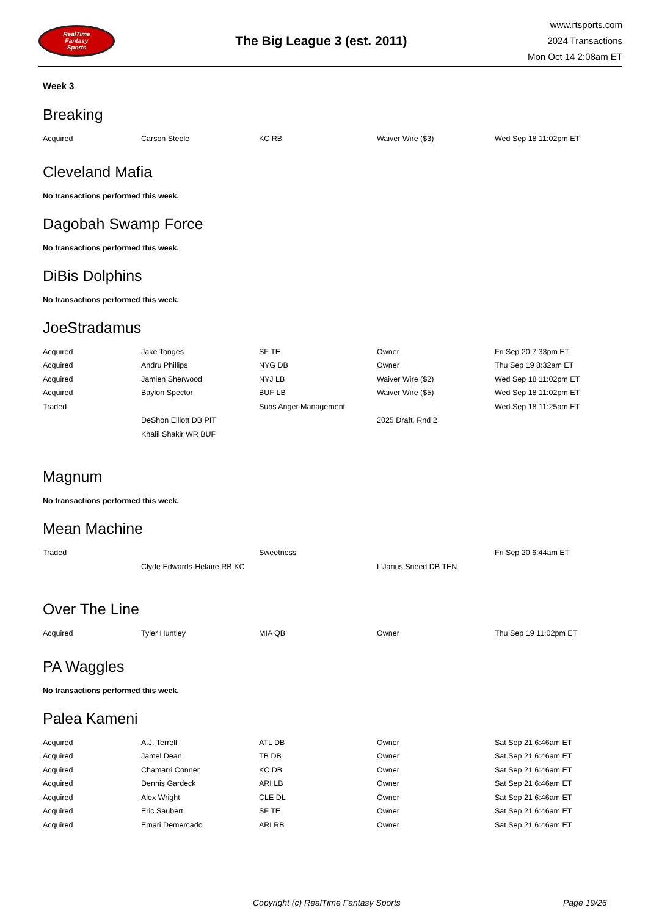RealTime
Fantasy
Sports
The Big League 3 (est. 2011)
www.rtsports.com
2024 Transactions
Mon Oct 14 2:08am ET
Week 3
Breaking
| Acquired | Carson Steele | KC RB | Waiver Wire ($3) | Wed Sep 18 11:02pm ET |
Cleveland Mafia
No transactions performed this week.
Dagobah Swamp Force
No transactions performed this week.
DiBis Dolphins
No transactions performed this week.
JoeStradamus
| Acquired | Jake Tonges | SF TE | Owner | Fri Sep 20 7:33pm ET |
| Acquired | Andru Phillips | NYG DB | Owner | Thu Sep 19 8:32am ET |
| Acquired | Jamien Sherwood | NYJ LB | Waiver Wire ($2) | Wed Sep 18 11:02pm ET |
| Acquired | Baylon Spector | BUF LB | Waiver Wire ($5) | Wed Sep 18 11:02pm ET |
| Traded | | Suhs Anger Management | | Wed Sep 18 11:25am ET |
| | DeShon Elliott DB PIT | | 2025 Draft, Rnd 2 | |
| | Khalil Shakir WR BUF | | | |
Magnum
No transactions performed this week.
Mean Machine
| Traded | | Sweetness | | Fri Sep 20 6:44am ET |
| | Clyde Edwards-Helaire RB KC | | L'Jarius Sneed DB TEN | |
Over The Line
| Acquired | Tyler Huntley | MIA QB | Owner | Thu Sep 19 11:02pm ET |
PA Waggles
No transactions performed this week.
Palea Kameni
| Acquired | A.J. Terrell | ATL DB | Owner | Sat Sep 21 6:46am ET |
| Acquired | Jamel Dean | TB DB | Owner | Sat Sep 21 6:46am ET |
| Acquired | Chamarri Conner | KC DB | Owner | Sat Sep 21 6:46am ET |
| Acquired | Dennis Gardeck | ARI LB | Owner | Sat Sep 21 6:46am ET |
| Acquired | Alex Wright | CLE DL | Owner | Sat Sep 21 6:46am ET |
| Acquired | Eric Saubert | SF TE | Owner | Sat Sep 21 6:46am ET |
| Acquired | Emari Demercado | ARI RB | Owner | Sat Sep 21 6:46am ET |
Copyright (c) RealTime Fantasy Sports Page 19/26